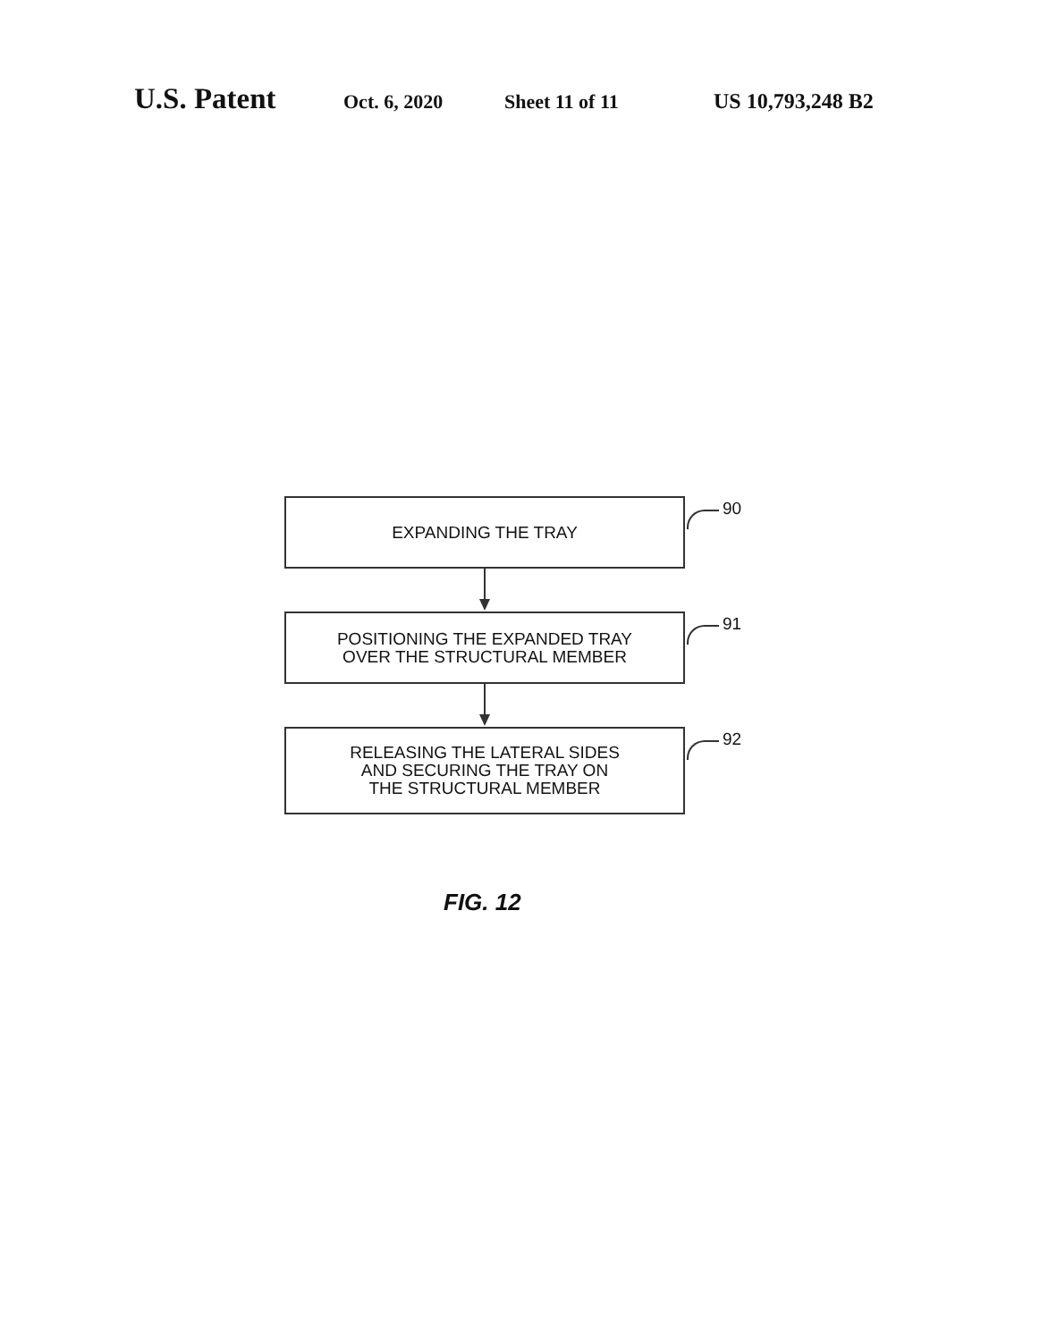U.S. Patent Oct. 6, 2020 Sheet 11 of 11 US 10,793,248 B2
EXPANDING THE TRAY 90
POSITIONING THE EXPANDED TRAY
OVER THE STRUCTURAL MEMBER
91
RELEASING THE LATERAL SIDES
AND SECURING THE TRAY ON
THE STRUCTURAL MEMBER
92
FIG. 12